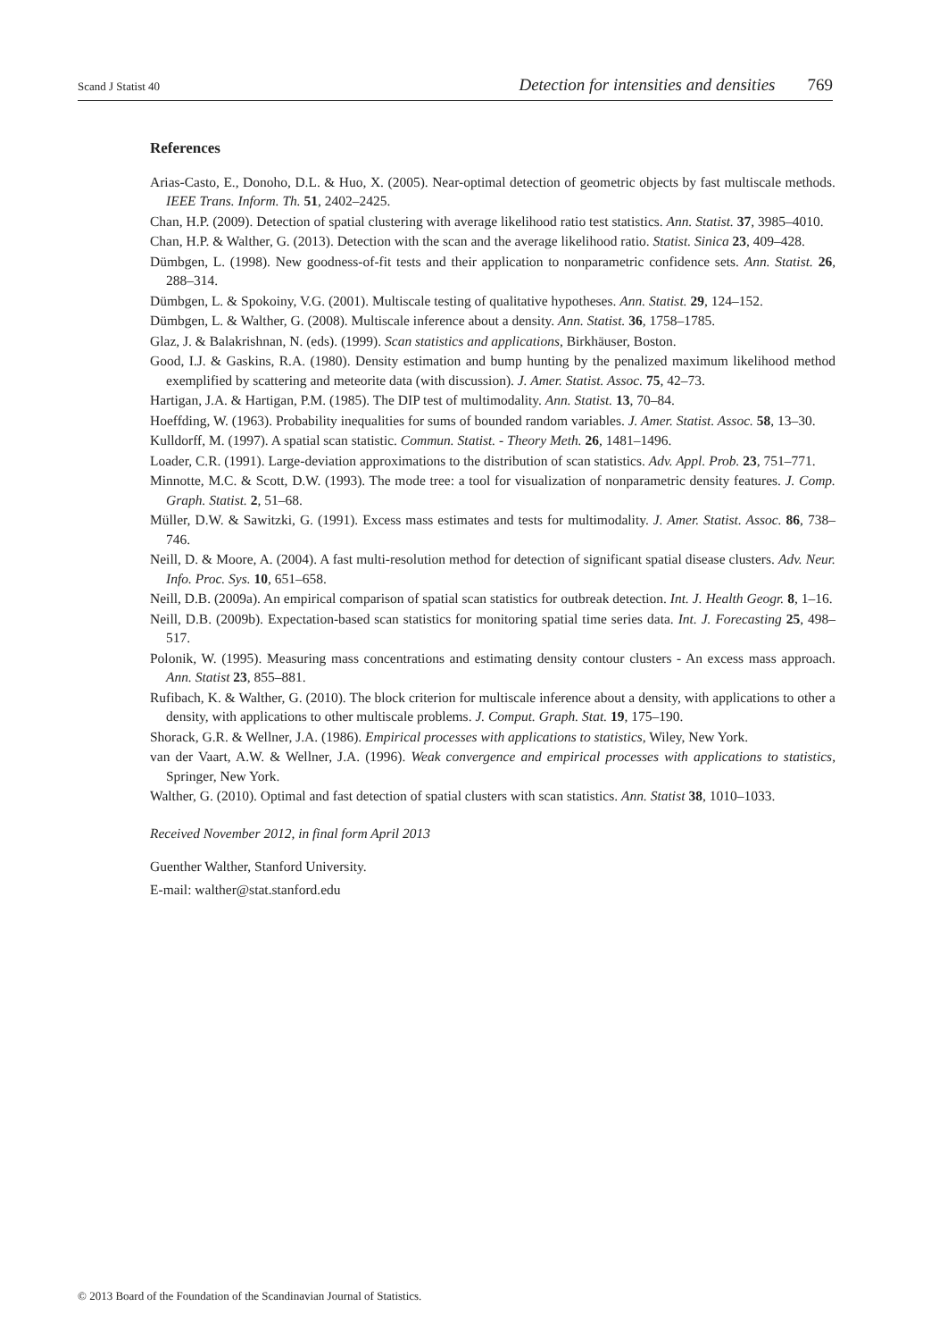Scand J Statist 40 Detection for intensities and densities 769
References
Arias-Casto, E., Donoho, D.L. & Huo, X. (2005). Near-optimal detection of geometric objects by fast multiscale methods. IEEE Trans. Inform. Th. 51, 2402–2425.
Chan, H.P. (2009). Detection of spatial clustering with average likelihood ratio test statistics. Ann. Statist. 37, 3985–4010.
Chan, H.P. & Walther, G. (2013). Detection with the scan and the average likelihood ratio. Statist. Sinica 23, 409–428.
Dümbgen, L. (1998). New goodness-of-fit tests and their application to nonparametric confidence sets. Ann. Statist. 26, 288–314.
Dümbgen, L. & Spokoiny, V.G. (2001). Multiscale testing of qualitative hypotheses. Ann. Statist. 29, 124–152.
Dümbgen, L. & Walther, G. (2008). Multiscale inference about a density. Ann. Statist. 36, 1758–1785.
Glaz, J. & Balakrishnan, N. (eds). (1999). Scan statistics and applications, Birkhäuser, Boston.
Good, I.J. & Gaskins, R.A. (1980). Density estimation and bump hunting by the penalized maximum likelihood method exemplified by scattering and meteorite data (with discussion). J. Amer. Statist. Assoc. 75, 42–73.
Hartigan, J.A. & Hartigan, P.M. (1985). The DIP test of multimodality. Ann. Statist. 13, 70–84.
Hoeffding, W. (1963). Probability inequalities for sums of bounded random variables. J. Amer. Statist. Assoc. 58, 13–30.
Kulldorff, M. (1997). A spatial scan statistic. Commun. Statist. - Theory Meth. 26, 1481–1496.
Loader, C.R. (1991). Large-deviation approximations to the distribution of scan statistics. Adv. Appl. Prob. 23, 751–771.
Minnotte, M.C. & Scott, D.W. (1993). The mode tree: a tool for visualization of nonparametric density features. J. Comp. Graph. Statist. 2, 51–68.
Müller, D.W. & Sawitzki, G. (1991). Excess mass estimates and tests for multimodality. J. Amer. Statist. Assoc. 86, 738–746.
Neill, D. & Moore, A. (2004). A fast multi-resolution method for detection of significant spatial disease clusters. Adv. Neur. Info. Proc. Sys. 10, 651–658.
Neill, D.B. (2009a). An empirical comparison of spatial scan statistics for outbreak detection. Int. J. Health Geogr. 8, 1–16.
Neill, D.B. (2009b). Expectation-based scan statistics for monitoring spatial time series data. Int. J. Forecasting 25, 498–517.
Polonik, W. (1995). Measuring mass concentrations and estimating density contour clusters - An excess mass approach. Ann. Statist 23, 855–881.
Rufibach, K. & Walther, G. (2010). The block criterion for multiscale inference about a density, with applications to other a density, with applications to other multiscale problems. J. Comput. Graph. Stat. 19, 175–190.
Shorack, G.R. & Wellner, J.A. (1986). Empirical processes with applications to statistics, Wiley, New York.
van der Vaart, A.W. & Wellner, J.A. (1996). Weak convergence and empirical processes with applications to statistics, Springer, New York.
Walther, G. (2010). Optimal and fast detection of spatial clusters with scan statistics. Ann. Statist 38, 1010–1033.
Received November 2012, in final form April 2013
Guenther Walther, Stanford University.
E-mail: walther@stat.stanford.edu
© 2013 Board of the Foundation of the Scandinavian Journal of Statistics.